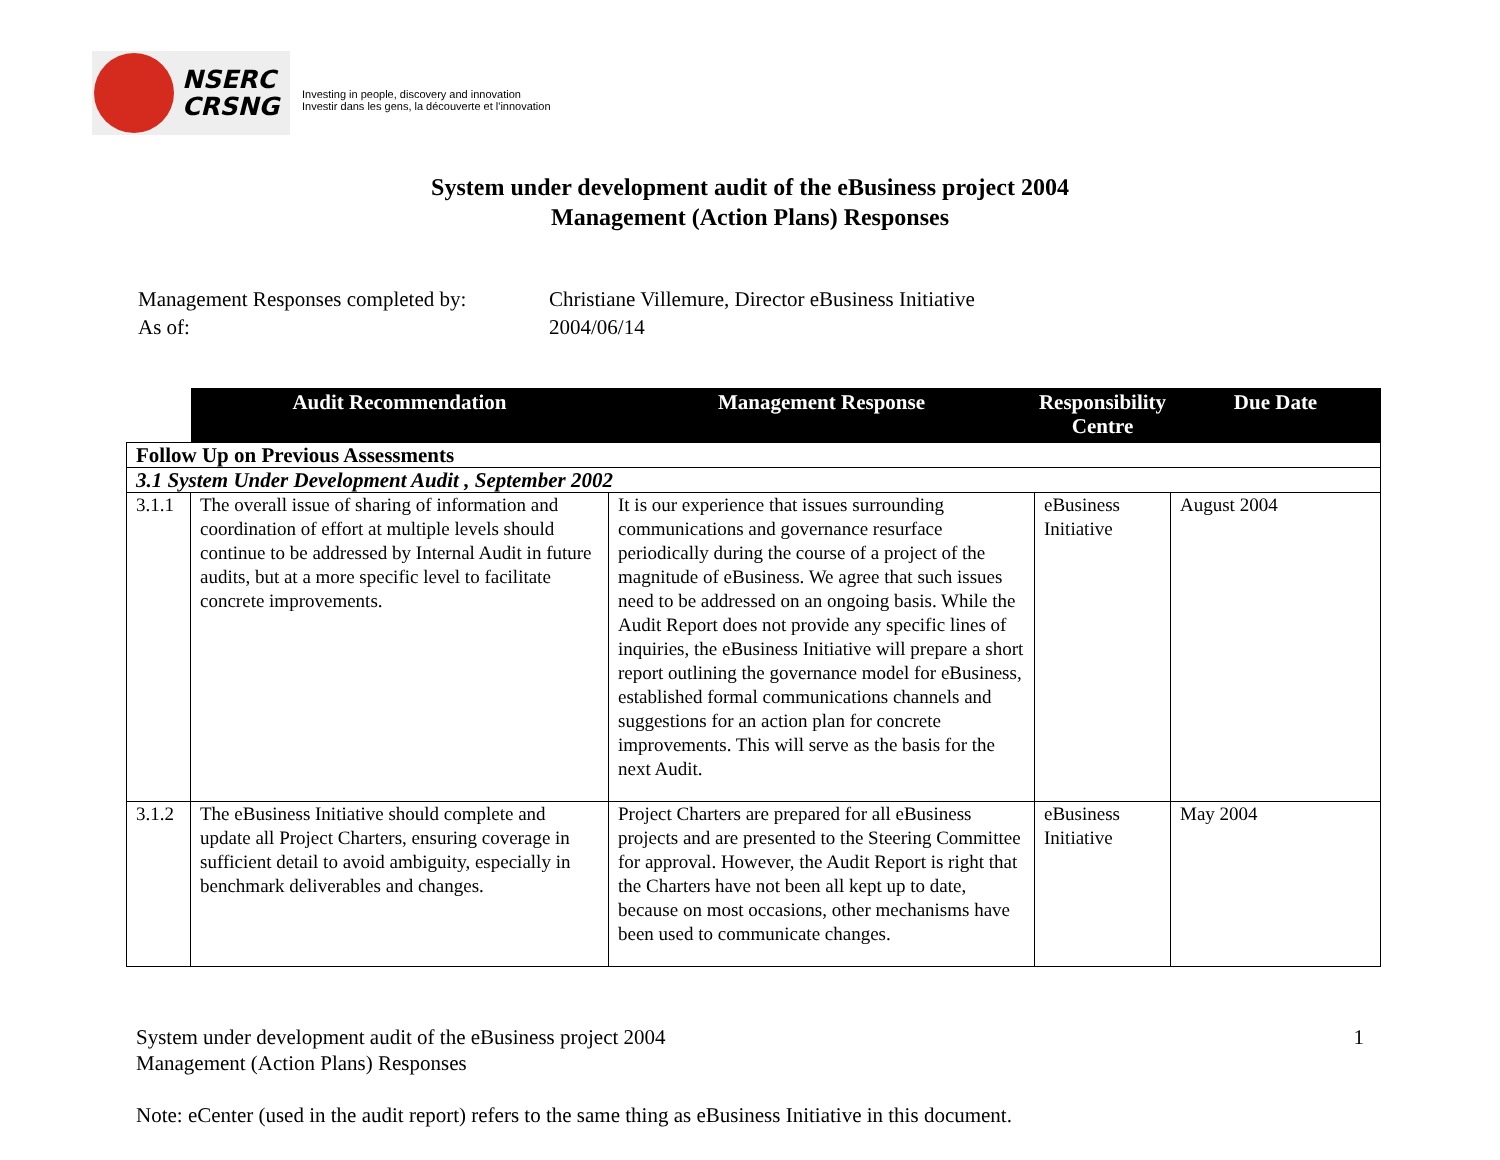NSERC
CRSNG
Investing in people, discovery and innovation
Investir dans les gens, la découverte et l'innovation
System under development audit of the eBusiness project 2004
Management (Action Plans) Responses
| Management Responses completed by: | Christiane Villemure, Director eBusiness Initiative |
| As of: | 2004/06/14 |
| | Audit Recommendation | Management Response | Responsibility Centre | Due Date |
| --- | --- | --- | --- | --- |
| Follow Up on Previous Assessments | | | | |
| 3.1 System Under Development Audit , September 2002 | | | | |
| 3.1.1 | The overall issue of sharing of information and coordination of effort at multiple levels should continue to be addressed by Internal Audit in future audits, but at a more specific level to facilitate concrete improvements. | It is our experience that issues surrounding communications and governance resurface periodically during the course of a project of the magnitude of eBusiness. We agree that such issues need to be addressed on an ongoing basis. While the Audit Report does not provide any specific lines of inquiries, the eBusiness Initiative will prepare a short report outlining the governance model for eBusiness, established formal communications channels and suggestions for an action plan for concrete improvements. This will serve as the basis for the next Audit. | eBusiness Initiative | August 2004 |
| 3.1.2 | The eBusiness Initiative should complete and update all Project Charters, ensuring coverage in sufficient detail to avoid ambiguity, especially in benchmark deliverables and changes. | Project Charters are prepared for all eBusiness projects and are presented to the Steering Committee for approval. However, the Audit Report is right that the Charters have not been all kept up to date, because on most occasions, other mechanisms have been used to communicate changes. | eBusiness Initiative | May 2004 |
System under development audit of the eBusiness project 2004
Management (Action Plans) Responses
1
Note: eCenter (used in the audit report) refers to the same thing as eBusiness Initiative in this document.